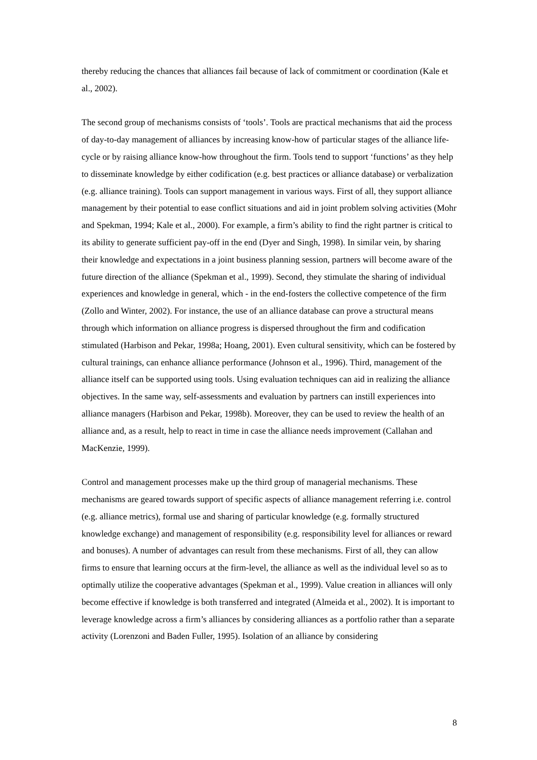thereby reducing the chances that alliances fail because of lack of commitment or coordination (Kale et al., 2002).
The second group of mechanisms consists of ‘tools’. Tools are practical mechanisms that aid the process of day-to-day management of alliances by increasing know-how of particular stages of the alliance life-cycle or by raising alliance know-how throughout the firm. Tools tend to support ‘functions’ as they help to disseminate knowledge by either codification (e.g. best practices or alliance database) or verbalization (e.g. alliance training). Tools can support management in various ways. First of all, they support alliance management by their potential to ease conflict situations and aid in joint problem solving activities (Mohr and Spekman, 1994; Kale et al., 2000). For example, a firm’s ability to find the right partner is critical to its ability to generate sufficient pay-off in the end (Dyer and Singh, 1998). In similar vein, by sharing their knowledge and expectations in a joint business planning session, partners will become aware of the future direction of the alliance (Spekman et al., 1999). Second, they stimulate the sharing of individual experiences and knowledge in general, which - in the end-fosters the collective competence of the firm (Zollo and Winter, 2002). For instance, the use of an alliance database can prove a structural means through which information on alliance progress is dispersed throughout the firm and codification stimulated (Harbison and Pekar, 1998a; Hoang, 2001). Even cultural sensitivity, which can be fostered by cultural trainings, can enhance alliance performance (Johnson et al., 1996). Third, management of the alliance itself can be supported using tools. Using evaluation techniques can aid in realizing the alliance objectives. In the same way, self-assessments and evaluation by partners can instill experiences into alliance managers (Harbison and Pekar, 1998b). Moreover, they can be used to review the health of an alliance and, as a result, help to react in time in case the alliance needs improvement (Callahan and MacKenzie, 1999).
Control and management processes make up the third group of managerial mechanisms. These mechanisms are geared towards support of specific aspects of alliance management referring i.e. control (e.g. alliance metrics), formal use and sharing of particular knowledge (e.g. formally structured knowledge exchange) and management of responsibility (e.g. responsibility level for alliances or reward and bonuses). A number of advantages can result from these mechanisms. First of all, they can allow firms to ensure that learning occurs at the firm-level, the alliance as well as the individual level so as to optimally utilize the cooperative advantages (Spekman et al., 1999). Value creation in alliances will only become effective if knowledge is both transferred and integrated (Almeida et al., 2002). It is important to leverage knowledge across a firm’s alliances by considering alliances as a portfolio rather than a separate activity (Lorenzoni and Baden Fuller, 1995). Isolation of an alliance by considering
8